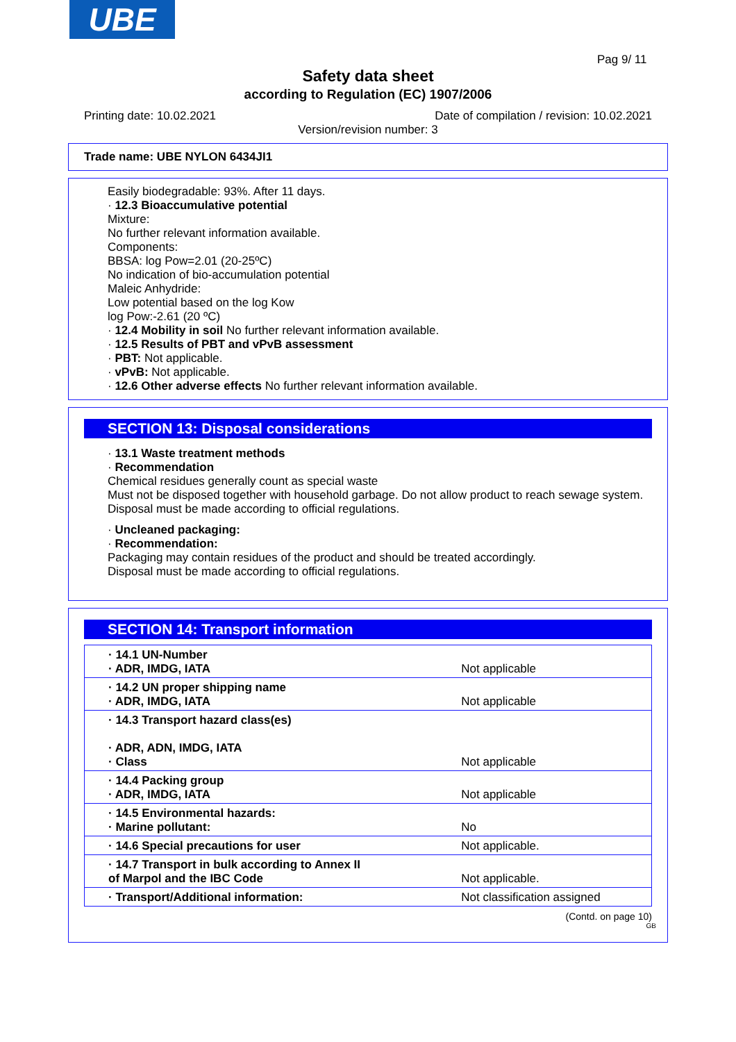UBE
Pag 9/ 11
Safety data sheet
according to Regulation (EC) 1907/2006
Printing date: 10.02.2021
Date of compilation / revision: 10.02.2021
Version/revision number: 3
Trade name: UBE NYLON 6434JI1
Easily biodegradable: 93%. After 11 days.
· 12.3 Bioaccumulative potential
Mixture:
No further relevant information available.
Components:
BBSA: log Pow=2.01 (20-25ºC)
No indication of bio-accumulation potential
Maleic Anhydride:
Low potential based on the log Kow
log Pow:-2.61 (20 ºC)
· 12.4 Mobility in soil No further relevant information available.
· 12.5 Results of PBT and vPvB assessment
· PBT: Not applicable.
· vPvB: Not applicable.
· 12.6 Other adverse effects No further relevant information available.
SECTION 13: Disposal considerations
· 13.1 Waste treatment methods
· Recommendation
Chemical residues generally count as special waste
Must not be disposed together with household garbage. Do not allow product to reach sewage system.
Disposal must be made according to official regulations.
· Uncleaned packaging:
· Recommendation:
Packaging may contain residues of the product and should be treated accordingly.
Disposal must be made according to official regulations.
SECTION 14: Transport information
| · 14.1 UN-Number · ADR, IMDG, IATA | Not applicable |
| · 14.2 UN proper shipping name · ADR, IMDG, IATA | Not applicable |
| · 14.3 Transport hazard class(es) · ADR, ADN, IMDG, IATA · Class | Not applicable |
| · 14.4 Packing group · ADR, IMDG, IATA | Not applicable |
| · 14.5 Environmental hazards: · Marine pollutant: | No |
| · 14.6 Special precautions for user | Not applicable. |
| · 14.7 Transport in bulk according to Annex II of Marpol and the IBC Code | Not applicable. |
| · Transport/Additional information: | Not classification assigned |
(Contd. on page 10)
GB